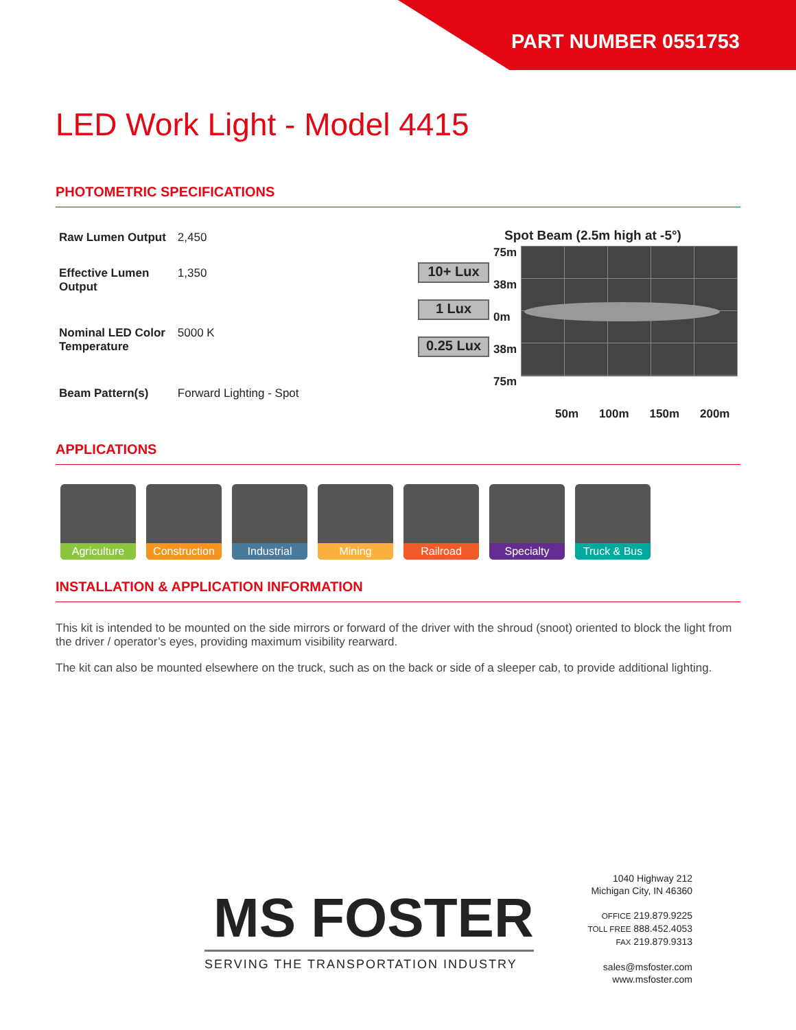PART NUMBER 0551753
LED Work Light - Model 4415
PHOTOMETRIC SPECIFICATIONS
| Raw Lumen Output | 2,450 |
| Effective Lumen Output | 1,350 |
| Nominal LED Color Temperature | 5000 K |
| Beam Pattern(s) | Forward Lighting - Spot |
Spot Beam (2.5m high at -5°)
10+ Lux
1 Lux
0.25 Lux
75m
38m
0m
38m
75m
50m 100m 150m 200m
APPLICATIONS
Agriculture
Construction
Industrial
Mining
Railroad
Specialty
Truck & Bus
INSTALLATION & APPLICATION INFORMATION
This kit is intended to be mounted on the side mirrors or forward of the driver with the shroud (snoot) oriented to block the light from the driver / operator’s eyes, providing maximum visibility rearward.
The kit can also be mounted elsewhere on the truck, such as on the back or side of a sleeper cab, to provide additional lighting.
MS FOSTER
SERVING THE TRANSPORTATION INDUSTRY
1040 Highway 212
Michigan City, IN 46360
OFFICE 219.879.9225
TOLL FREE 888.452.4053
FAX 219.879.9313
sales@msfoster.com
www.msfoster.com